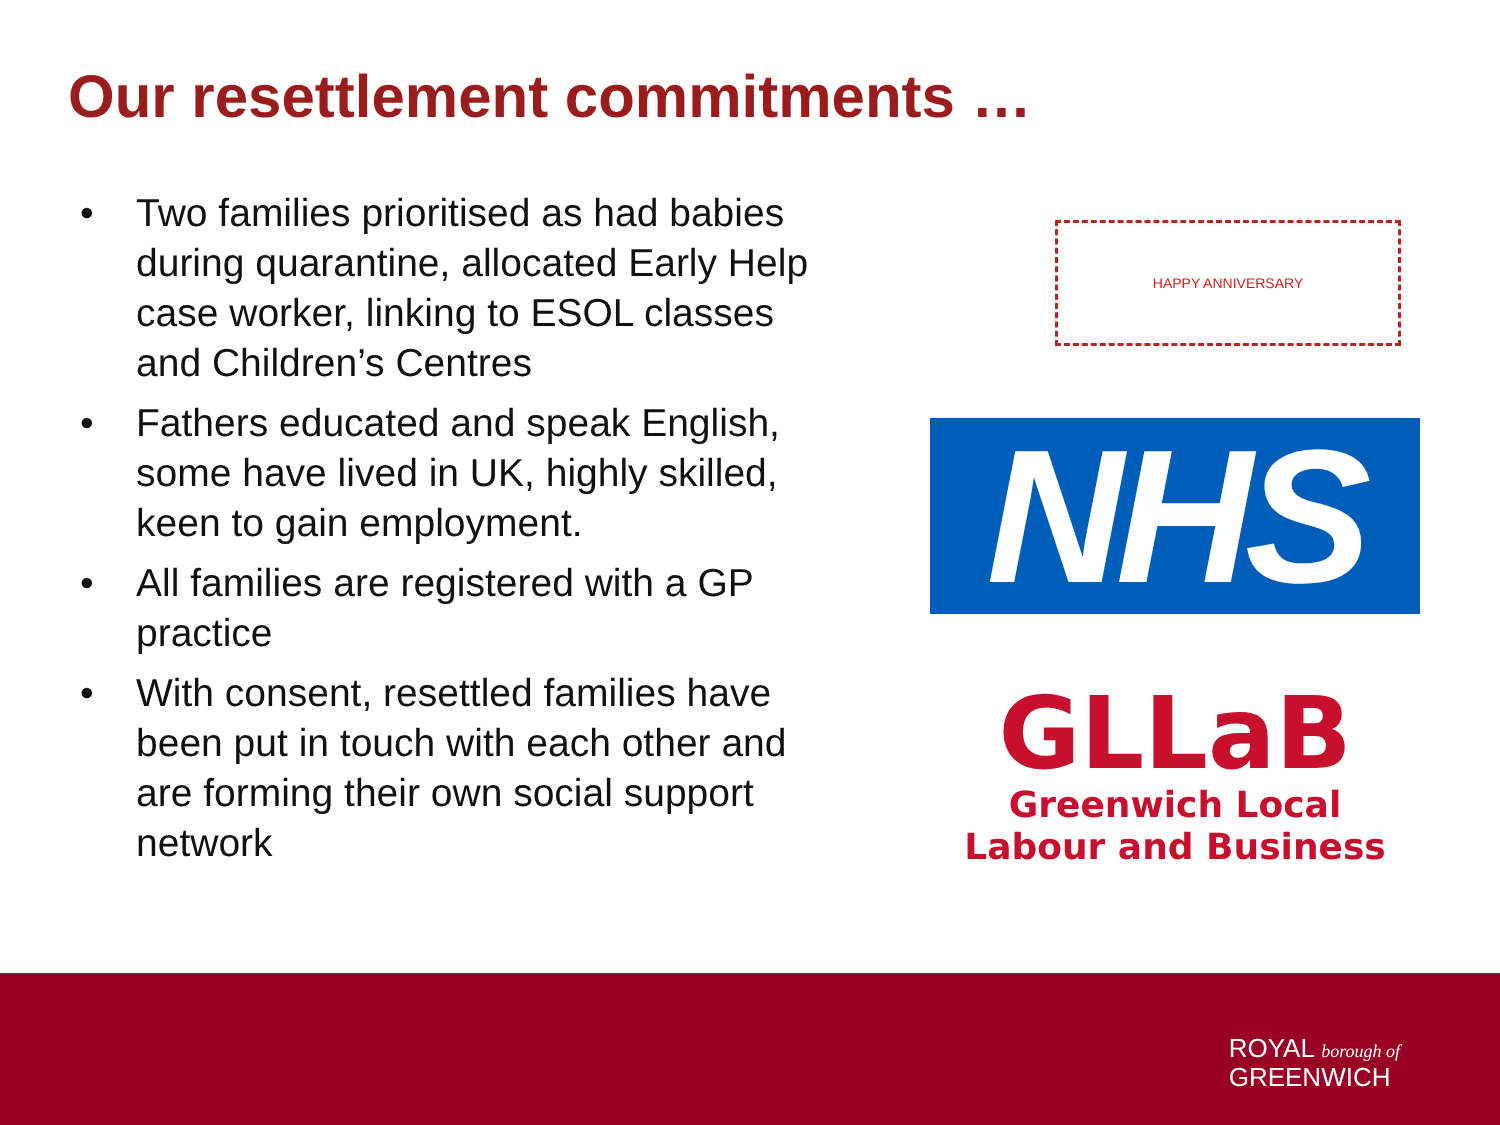Our resettlement commitments …
• Two families prioritised as had babies during quarantine, allocated Early Help case worker, linking to ESOL classes and Children’s Centres
• Fathers educated and speak English, some have lived in UK, highly skilled, keen to gain employment.
• All families are registered with a GP practice
• With consent, resettled families have been put in touch with each other and are forming their own social support network
HAPPY ANNIVERSARY
NHS
GLLaB
Greenwich Local
Labour and Business
ROYAL borough of
GREENWICH